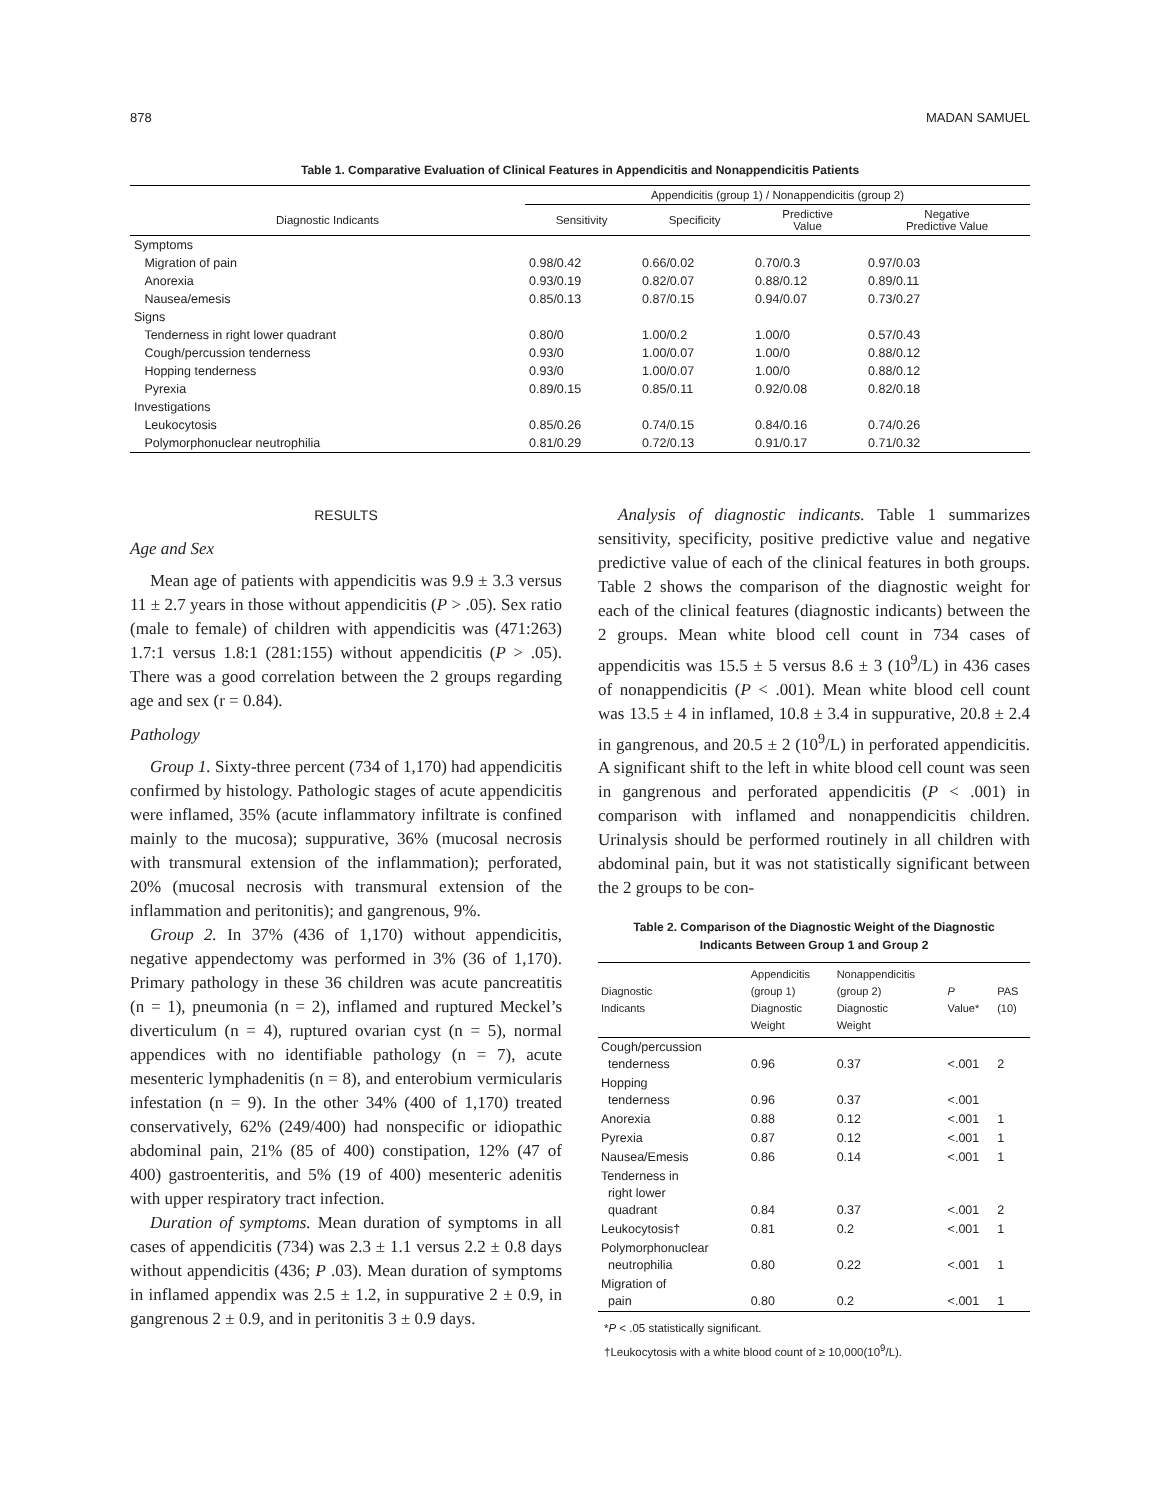878 MADAN SAMUEL
Table 1. Comparative Evaluation of Clinical Features in Appendicitis and Nonappendicitis Patients
| | Appendicitis (group 1) / Nonappendicitis (group 2) | | | |
| --- | --- | --- | --- | --- |
| Diagnostic Indicants | Sensitivity | Specificity | Predictive Value | Negative Predictive Value |
| Symptoms | | | | |
| Migration of pain | 0.98/0.42 | 0.66/0.02 | 0.70/0.3 | 0.97/0.03 |
| Anorexia | 0.93/0.19 | 0.82/0.07 | 0.88/0.12 | 0.89/0.11 |
| Nausea/emesis | 0.85/0.13 | 0.87/0.15 | 0.94/0.07 | 0.73/0.27 |
| Signs | | | | |
| Tenderness in right lower quadrant | 0.80/0 | 1.00/0.2 | 1.00/0 | 0.57/0.43 |
| Cough/percussion tenderness | 0.93/0 | 1.00/0.07 | 1.00/0 | 0.88/0.12 |
| Hopping tenderness | 0.93/0 | 1.00/0.07 | 1.00/0 | 0.88/0.12 |
| Pyrexia | 0.89/0.15 | 0.85/0.11 | 0.92/0.08 | 0.82/0.18 |
| Investigations | | | | |
| Leukocytosis | 0.85/0.26 | 0.74/0.15 | 0.84/0.16 | 0.74/0.26 |
| Polymorphonuclear neutrophilia | 0.81/0.29 | 0.72/0.13 | 0.91/0.17 | 0.71/0.32 |
RESULTS
Age and Sex
Mean age of patients with appendicitis was 9.9 ± 3.3 versus 11 ± 2.7 years in those without appendicitis (P > .05). Sex ratio (male to female) of children with appendicitis was (471:263) 1.7:1 versus 1.8:1 (281:155) without appendicitis (P > .05). There was a good correlation between the 2 groups regarding age and sex (r = 0.84).
Pathology
Group 1. Sixty-three percent (734 of 1,170) had appendicitis confirmed by histology. Pathologic stages of acute appendicitis were inflamed, 35% (acute inflammatory infiltrate is confined mainly to the mucosa); suppurative, 36% (mucosal necrosis with transmural extension of the inflammation); perforated, 20% (mucosal necrosis with transmural extension of the inflammation and peritonitis); and gangrenous, 9%.
Group 2. In 37% (436 of 1,170) without appendicitis, negative appendectomy was performed in 3% (36 of 1,170). Primary pathology in these 36 children was acute pancreatitis (n = 1), pneumonia (n = 2), inflamed and ruptured Meckel’s diverticulum (n = 4), ruptured ovarian cyst (n = 5), normal appendices with no identifiable pathology (n = 7), acute mesenteric lymphadenitis (n = 8), and enterobium vermicularis infestation (n = 9). In the other 34% (400 of 1,170) treated conservatively, 62% (249/400) had nonspecific or idiopathic abdominal pain, 21% (85 of 400) constipation, 12% (47 of 400) gastroenteritis, and 5% (19 of 400) mesenteric adenitis with upper respiratory tract infection.
Duration of symptoms. Mean duration of symptoms in all cases of appendicitis (734) was 2.3 ± 1.1 versus 2.2 ± 0.8 days without appendicitis (436; P .03). Mean duration of symptoms in inflamed appendix was 2.5 ± 1.2, in suppurative 2 ± 0.9, in gangrenous 2 ± 0.9, and in peritonitis 3 ± 0.9 days.
Analysis of diagnostic indicants. Table 1 summarizes sensitivity, specificity, positive predictive value and negative predictive value of each of the clinical features in both groups. Table 2 shows the comparison of the diagnostic weight for each of the clinical features (diagnostic indicants) between the 2 groups. Mean white blood cell count in 734 cases of appendicitis was 15.5 ± 5 versus 8.6 ± 3 (10<sup>9</sup>/L) in 436 cases of nonappendicitis (P < .001). Mean white blood cell count was 13.5 ± 4 in inflamed, 10.8 ± 3.4 in suppurative, 20.8 ± 2.4 in gangrenous, and 20.5 ± 2 (10<sup>9</sup>/L) in perforated appendicitis. A significant shift to the left in white blood cell count was seen in gangrenous and perforated appendicitis (P < .001) in comparison with inflamed and nonappendicitis children. Urinalysis should be performed routinely in all children with abdominal pain, but it was not statistically significant between the 2 groups to be con-
Table 2. Comparison of the Diagnostic Weight of the Diagnostic
Indicants Between Group 1 and Group 2
| Diagnostic Indicants | Appendicitis (group 1) Diagnostic Weight | Nonappendicitis (group 2) Diagnostic Weight | P Value* | PAS (10) |
| --- | --- | --- | --- | --- |
| Cough/percussion tenderness | 0.96 | 0.37 | <.001 | 2 |
| Hopping tenderness | 0.96 | 0.37 | <.001 | |
| Anorexia | 0.88 | 0.12 | <.001 | 1 |
| Pyrexia | 0.87 | 0.12 | <.001 | 1 |
| Nausea/Emesis | 0.86 | 0.14 | <.001 | 1 |
| Tenderness in right lower quadrant | 0.84 | 0.37 | <.001 | 2 |
| Leukocytosis† | 0.81 | 0.2 | <.001 | 1 |
| Polymorphonuclear neutrophilia | 0.80 | 0.22 | <.001 | 1 |
| Migration of pain | 0.80 | 0.2 | <.001 | 1 |
*P < .05 statistically significant.
†Leukocytosis with a white blood count of ≥ 10,000(10<sup>9</sup>/L).